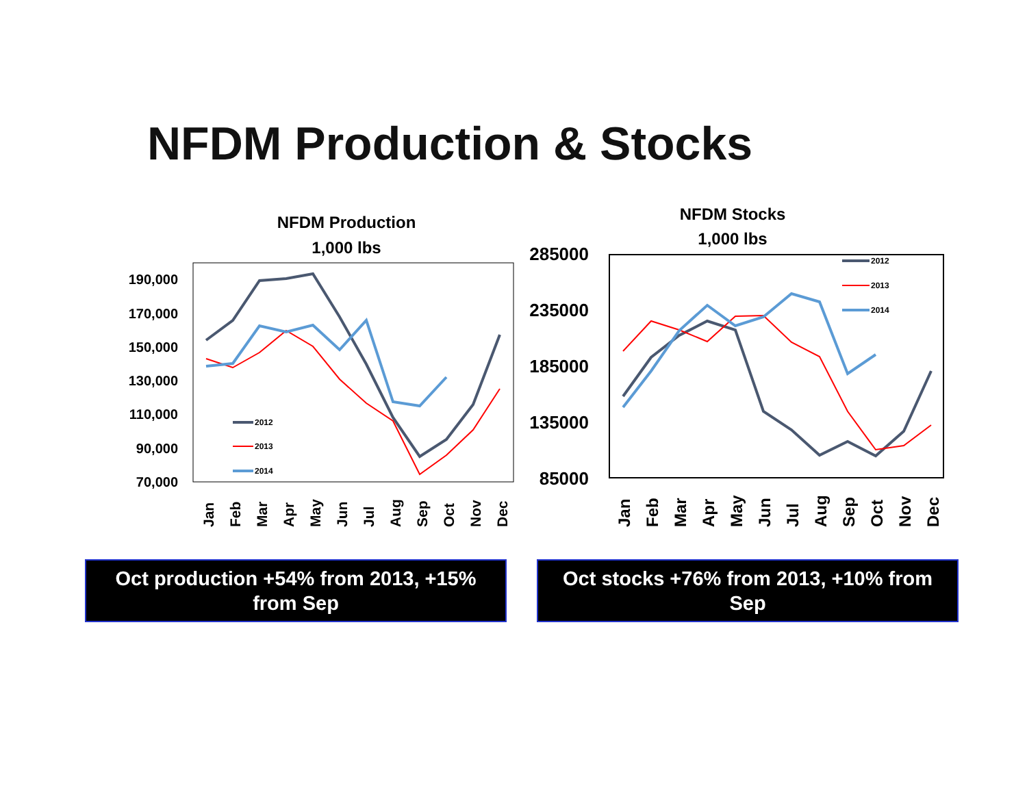NFDM Production & Stocks
NFDM Production
1,000 lbs
190,000
170,000
150,000
130,000
110,000
90,000
70,000
Jan
Feb
Mar
Apr
May
Jun
Jul
Aug
Sep
Oct
Nov
Dec
2012
2013
2014
NFDM Stocks
1,000 lbs
285000
235000
185000
135000
85000
Jan
Feb
Mar
Apr
May
Jun
Jul
Aug
Sep
Oct
Nov
Dec
2012
2013
2014
Oct production +54% from 2013, +15% from Sep
Oct stocks +76% from 2013, +10% from Sep